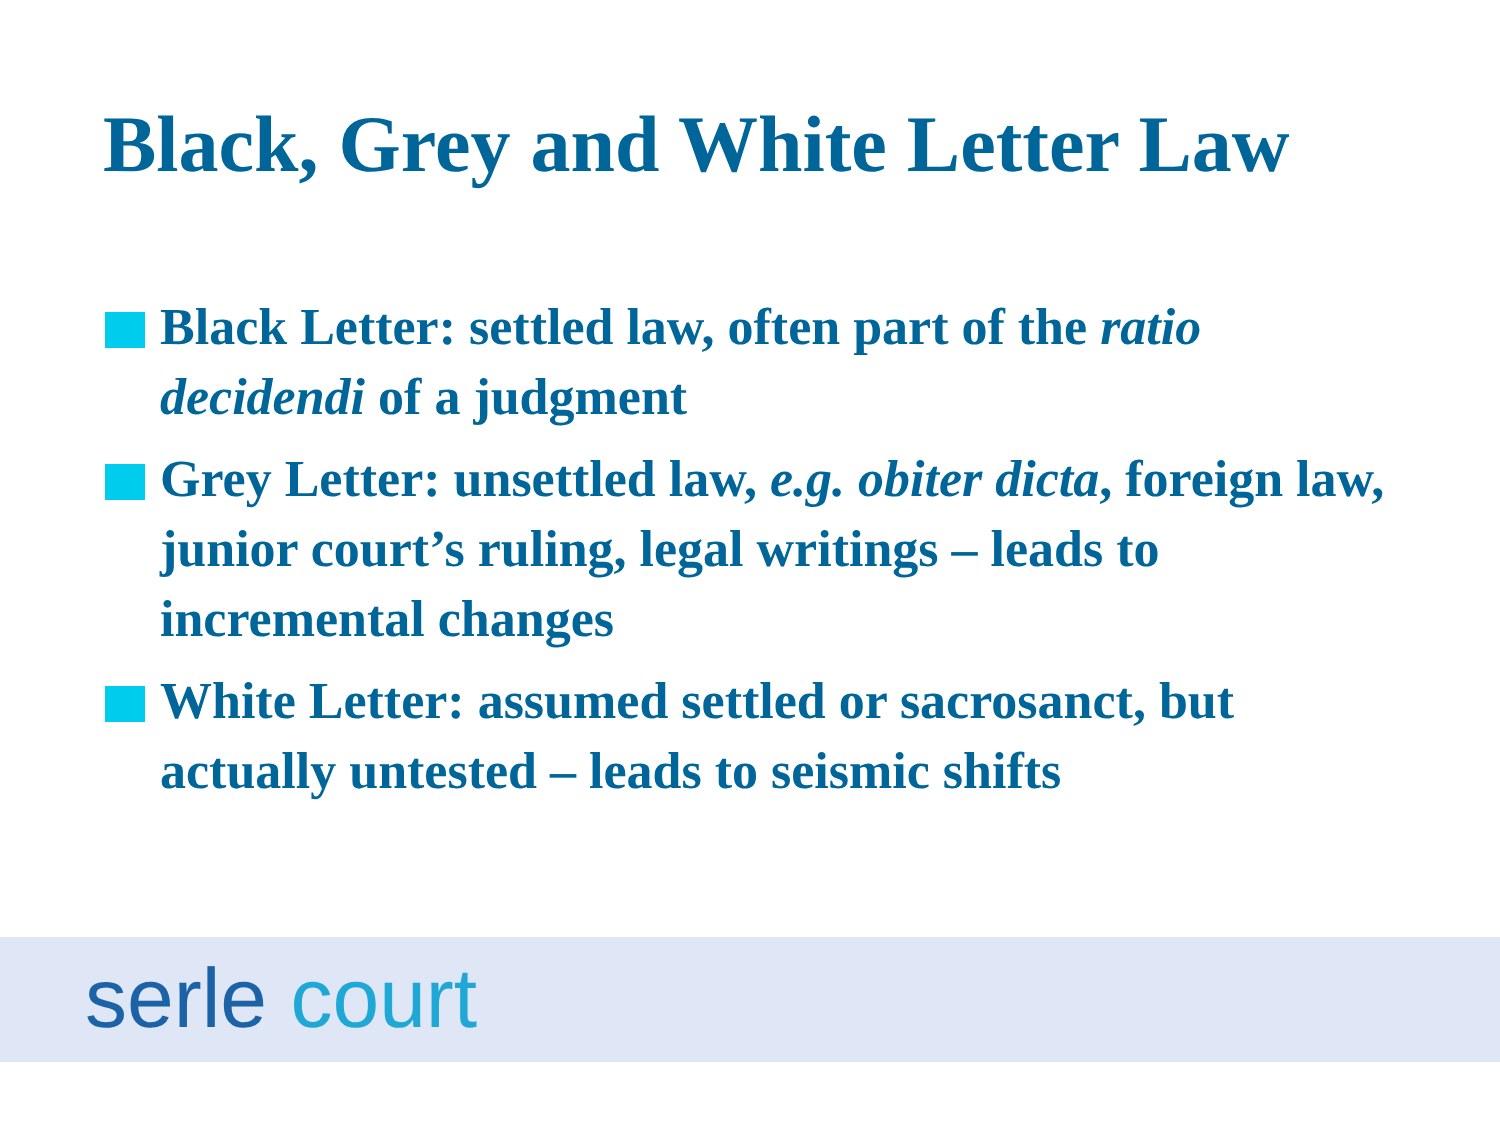Black, Grey and White Letter Law
Black Letter: settled law, often part of the ratio decidendi of a judgment
Grey Letter: unsettled law, e.g. obiter dicta, foreign law, junior court’s ruling, legal writings – leads to incremental changes
White Letter: assumed settled or sacrosanct, but actually untested – leads to seismic shifts
serle court